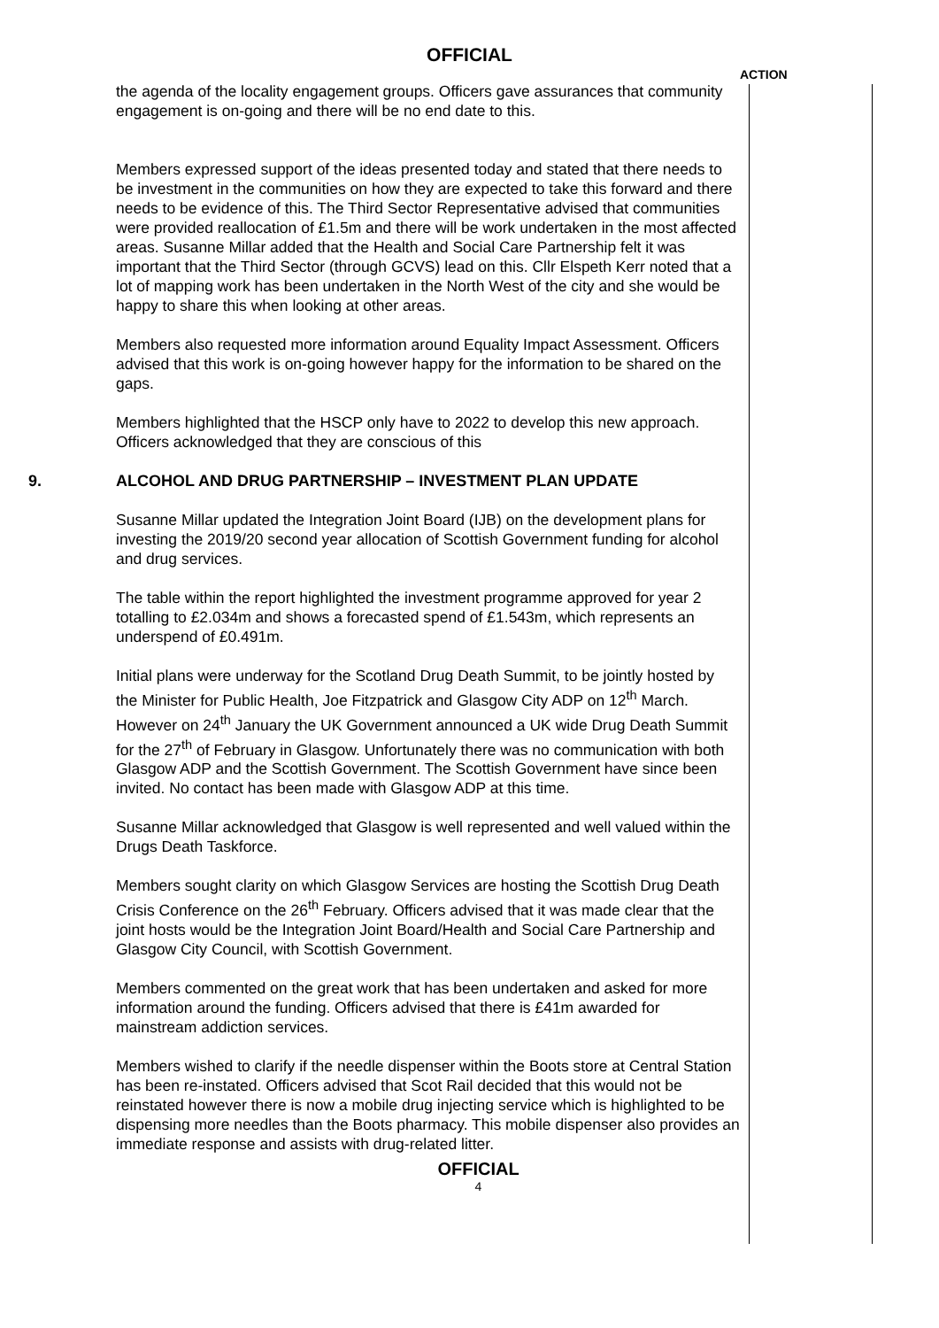OFFICIAL
ACTION
the agenda of the locality engagement groups. Officers gave assurances that community engagement is on-going and there will be no end date to this.
Members expressed support of the ideas presented today and stated that there needs to be investment in the communities on how they are expected to take this forward and there needs to be evidence of this. The Third Sector Representative advised that communities were provided reallocation of £1.5m and there will be work undertaken in the most affected areas. Susanne Millar added that the Health and Social Care Partnership felt it was important that the Third Sector (through GCVS) lead on this. Cllr Elspeth Kerr noted that a lot of mapping work has been undertaken in the North West of the city and she would be happy to share this when looking at other areas.
Members also requested more information around Equality Impact Assessment. Officers advised that this work is on-going however happy for the information to be shared on the gaps.
Members highlighted that the HSCP only have to 2022 to develop this new approach. Officers acknowledged that they are conscious of this
9. ALCOHOL AND DRUG PARTNERSHIP – INVESTMENT PLAN UPDATE
Susanne Millar updated the Integration Joint Board (IJB) on the development plans for investing the 2019/20 second year allocation of Scottish Government funding for alcohol and drug services.
The table within the report highlighted the investment programme approved for year 2 totalling to £2.034m and shows a forecasted spend of £1.543m, which represents an underspend of £0.491m.
Initial plans were underway for the Scotland Drug Death Summit, to be jointly hosted by the Minister for Public Health, Joe Fitzpatrick and Glasgow City ADP on 12<sup>th</sup> March. However on 24<sup>th</sup> January the UK Government announced a UK wide Drug Death Summit for the 27<sup>th</sup> of February in Glasgow. Unfortunately there was no communication with both Glasgow ADP and the Scottish Government. The Scottish Government have since been invited. No contact has been made with Glasgow ADP at this time.
Susanne Millar acknowledged that Glasgow is well represented and well valued within the Drugs Death Taskforce.
Members sought clarity on which Glasgow Services are hosting the Scottish Drug Death Crisis Conference on the 26<sup>th</sup> February. Officers advised that it was made clear that the joint hosts would be the Integration Joint Board/Health and Social Care Partnership and Glasgow City Council, with Scottish Government.
Members commented on the great work that has been undertaken and asked for more information around the funding. Officers advised that there is £41m awarded for mainstream addiction services.
Members wished to clarify if the needle dispenser within the Boots store at Central Station has been re-instated. Officers advised that Scot Rail decided that this would not be reinstated however there is now a mobile drug injecting service which is highlighted to be dispensing more needles than the Boots pharmacy. This mobile dispenser also provides an immediate response and assists with drug-related litter.
OFFICIAL
4